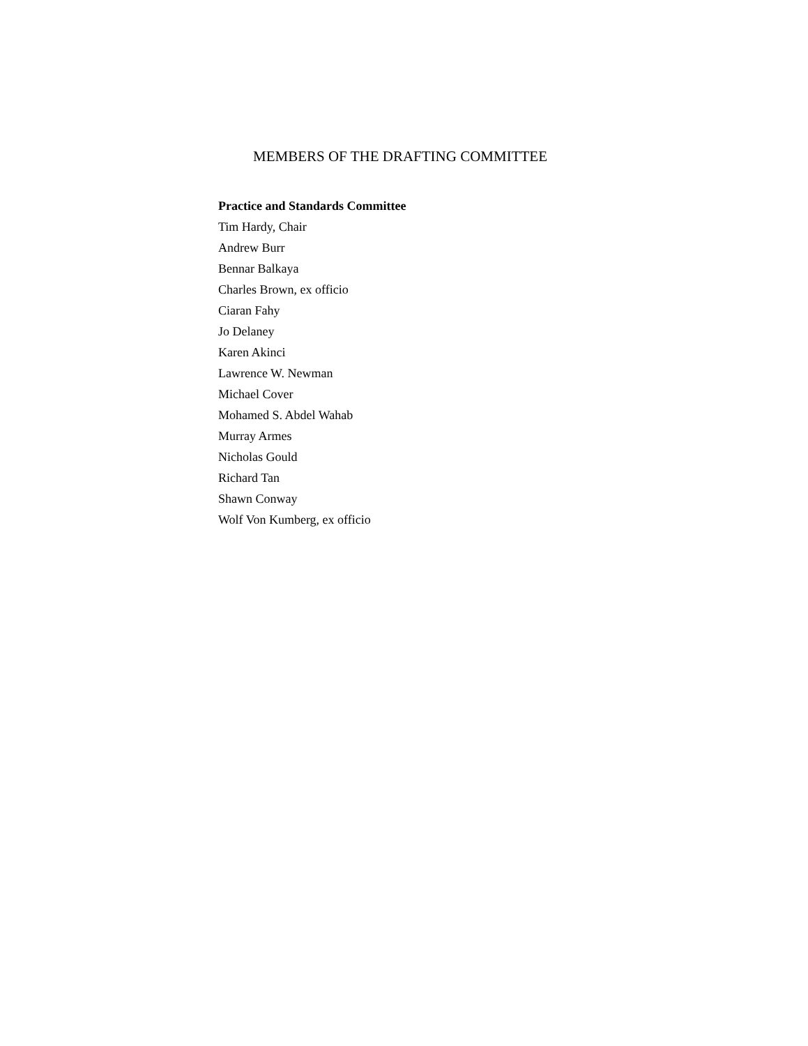MEMBERS OF THE DRAFTING COMMITTEE
Practice and Standards Committee
Tim Hardy, Chair
Andrew Burr
Bennar Balkaya
Charles Brown, ex officio
Ciaran Fahy
Jo Delaney
Karen Akinci
Lawrence W. Newman
Michael Cover
Mohamed S. Abdel Wahab
Murray Armes
Nicholas Gould
Richard Tan
Shawn Conway
Wolf Von Kumberg, ex officio